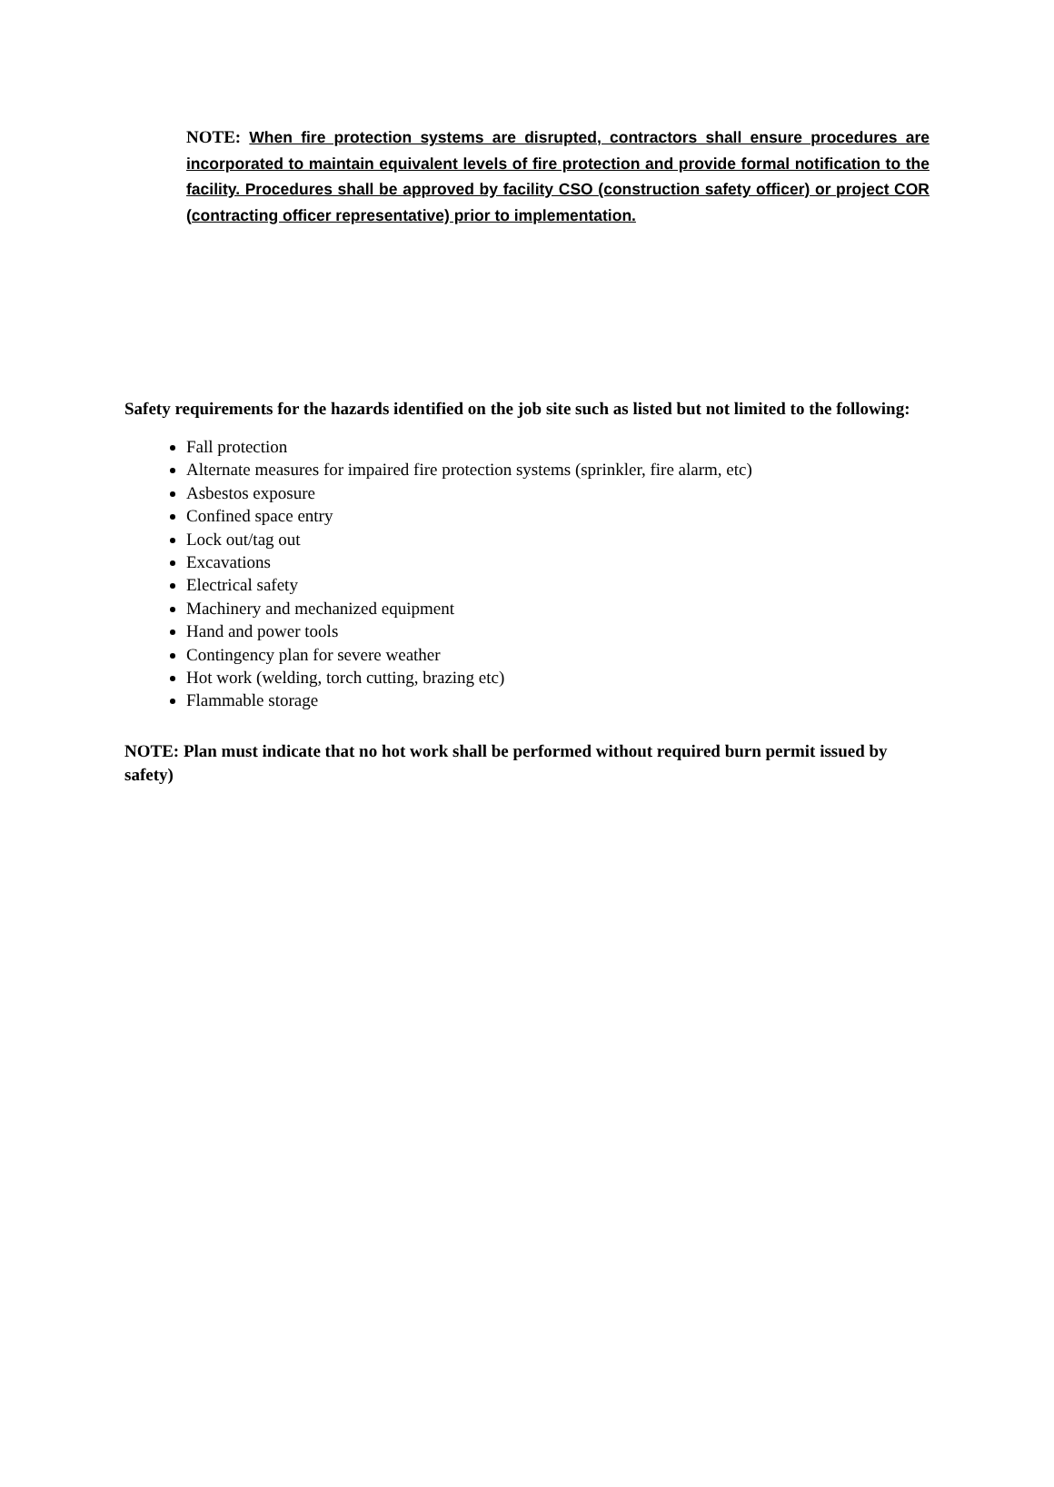NOTE: When fire protection systems are disrupted, contractors shall ensure procedures are incorporated to maintain equivalent levels of fire protection and provide formal notification to the facility. Procedures shall be approved by facility CSO (construction safety officer) or project COR (contracting officer representative) prior to implementation.
Safety requirements for the hazards identified on the job site such as listed but not limited to the following:
Fall protection
Alternate measures for impaired fire protection systems (sprinkler, fire alarm, etc)
Asbestos exposure
Confined space entry
Lock out/tag out
Excavations
Electrical safety
Machinery and mechanized equipment
Hand and power tools
Contingency plan for severe weather
Hot work (welding, torch cutting, brazing etc)
Flammable storage
NOTE: Plan must indicate that no hot work shall be performed without required burn permit issued by safety)